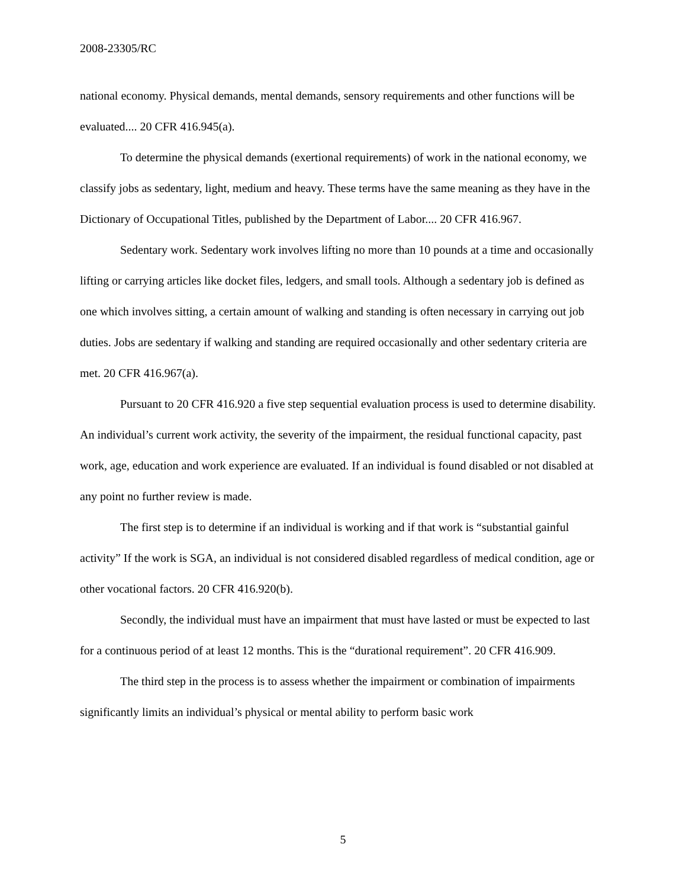2008-23305/RC
national economy. Physical demands, mental demands, sensory requirements and other functions will be evaluated.... 20 CFR 416.945(a).
To determine the physical demands (exertional requirements) of work in the national economy, we classify jobs as sedentary, light, medium and heavy. These terms have the same meaning as they have in the Dictionary of Occupational Titles, published by the Department of Labor.... 20 CFR 416.967.
Sedentary work. Sedentary work involves lifting no more than 10 pounds at a time and occasionally lifting or carrying articles like docket files, ledgers, and small tools. Although a sedentary job is defined as one which involves sitting, a certain amount of walking and standing is often necessary in carrying out job duties. Jobs are sedentary if walking and standing are required occasionally and other sedentary criteria are met. 20 CFR 416.967(a).
Pursuant to 20 CFR 416.920 a five step sequential evaluation process is used to determine disability. An individual’s current work activity, the severity of the impairment, the residual functional capacity, past work, age, education and work experience are evaluated. If an individual is found disabled or not disabled at any point no further review is made.
The first step is to determine if an individual is working and if that work is “substantial gainful activity” If the work is SGA, an individual is not considered disabled regardless of medical condition, age or other vocational factors. 20 CFR 416.920(b).
Secondly, the individual must have an impairment that must have lasted or must be expected to last for a continuous period of at least 12 months. This is the “durational requirement”. 20 CFR 416.909.
The third step in the process is to assess whether the impairment or combination of impairments significantly limits an individual’s physical or mental ability to perform basic work
5